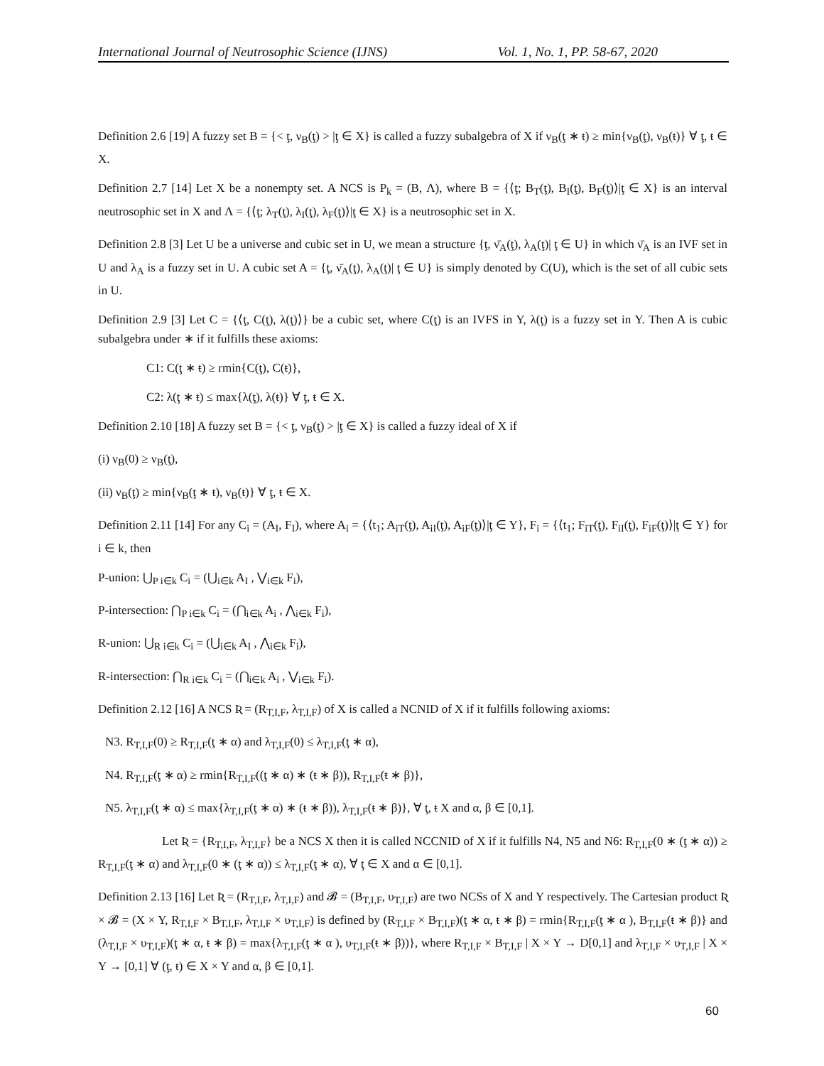International Journal of Neutrosophic Science (IJNS) Vol. 1, No. 1, PP. 58-67, 2020
Definition 2.6 [19] A fuzzy set B = {< ţ, ν<sub>B</sub>(ţ) > |ţ ∈ X} is called a fuzzy subalgebra of X if ν<sub>B</sub>(ţ ∗ ŧ) ≥ min{ν<sub>B</sub>(ţ), ν<sub>B</sub>(ŧ)} ∀ ţ, ŧ ∈ X.
Definition 2.7 [14] Let X be a nonempty set. A NCS is P<sub>k</sub> = (B, Λ), where B = {⟨ţ; B<sub>T</sub>(ţ), B<sub>I</sub>(ţ), B<sub>F</sub>(ţ)⟩|ţ ∈ X} is an interval neutrosophic set in X and Λ = {⟨ţ; λ<sub>T</sub>(ţ), λ<sub>I</sub>(ţ), λ<sub>F</sub>(ţ)⟩|ţ ∈ X} is a neutrosophic set in X.
Definition 2.8 [3] Let U be a universe and cubic set in U, we mean a structure {ţ, ν̄<sub>A</sub>(ţ), λ<sub>A</sub>(ţ)| ţ ∈ U} in which ν̄<sub>A</sub> is an IVF set in U and λ<sub>A</sub> is a fuzzy set in U. A cubic set A = {ţ, ν̄<sub>A</sub>(ţ), λ<sub>A</sub>(ţ)| ţ ∈ U} is simply denoted by C(U), which is the set of all cubic sets in U.
Definition 2.9 [3] Let C = {⟨ţ, C(ţ), λ(ţ)⟩} be a cubic set, where C(ţ) is an IVFS in Y, λ(ţ) is a fuzzy set in Y. Then A is cubic subalgebra under ∗ if it fulfills these axioms:
C1: C(ţ ∗ ŧ) ≥ rmin{C(ţ), C(ŧ)},
C2: λ(ţ ∗ ŧ) ≤ max{λ(ţ), λ(ŧ)} ∀ ţ, ŧ ∈ X.
Definition 2.10 [18] A fuzzy set B = {< ţ, ν<sub>B</sub>(ţ) > |ţ ∈ X} is called a fuzzy ideal of X if
(i) ν<sub>B</sub>(0) ≥ ν<sub>B</sub>(ţ),
(ii) ν<sub>B</sub>(ţ) ≥ min{ν<sub>B</sub>(ţ ∗ ŧ), ν<sub>B</sub>(ŧ)} ∀ ţ, ŧ ∈ X.
Definition 2.11 [14] For any C<sub>i</sub> = (A<sub>I</sub>, F<sub>I</sub>), where A<sub>i</sub> = {⟨t<sub>1</sub>; A<sub>iT</sub>(ţ), A<sub>iI</sub>(ţ), A<sub>iF</sub>(ţ)⟩|ţ ∈ Y}, F<sub>i</sub> = {⟨t<sub>1</sub>; F<sub>iT</sub>(ţ), F<sub>iI</sub>(ţ), F<sub>iF</sub>(ţ)⟩|ţ ∈ Y} for i ∈ k, then
P-union: ⋃<sub>P i∈k</sub> C<sub>i</sub> = (⋃<sub>i∈k</sub> A<sub>I</sub> , ⋁<sub>i∈k</sub> F<sub>i</sub>),
P-intersection: ⋂<sub>P i∈k</sub> C<sub>i</sub> = (⋂<sub>i∈k</sub> A<sub>i</sub> , ⋀<sub>i∈k</sub> F<sub>i</sub>),
R-union: ⋃<sub>R i∈k</sub> C<sub>i</sub> = (⋃<sub>i∈k</sub> A<sub>I</sub> , ⋀<sub>i∈k</sub> F<sub>i</sub>),
R-intersection: ⋂<sub>R i∈k</sub> C<sub>i</sub> = (⋂<sub>i∈k</sub> A<sub>i</sub> , ⋁<sub>i∈k</sub> F<sub>i</sub>).
Definition 2.12 [16] A NCS Ʀ = (R<sub>T,I,F</sub>, λ<sub>T,I,F</sub>) of X is called a NCNID of X if it fulfills following axioms:
N3. R<sub>T,I,F</sub>(0) ≥ R<sub>T,I,F</sub>(ţ ∗ α) and λ<sub>T,I,F</sub>(0) ≤ λ<sub>T,I,F</sub>(ţ ∗ α),
N4. R<sub>T,I,F</sub>(ţ ∗ α) ≥ rmin{R<sub>T,I,F</sub>((ţ ∗ α) ∗ (ŧ ∗ β)), R<sub>T,I,F</sub>(ŧ ∗ β)},
N5. λ<sub>T,I,F</sub>(ţ ∗ α) ≤ max{λ<sub>T,I,F</sub>(ţ ∗ α) ∗ (ŧ ∗ β)), λ<sub>T,I,F</sub>(ŧ ∗ β)}, ∀ ţ, ŧ X and α, β ∈ [0,1].
Let Ʀ = {R<sub>T,I,F</sub>, λ<sub>T,I,F</sub>} be a NCS X then it is called NCCNID of X if it fulfills N4, N5 and N6: R<sub>T,I,F</sub>(0 ∗ (ţ ∗ α)) ≥ R<sub>T,I,F</sub>(ţ ∗ α) and λ<sub>T,I,F</sub>(0 ∗ (ţ ∗ α)) ≤ λ<sub>T,I,F</sub>(ţ ∗ α), ∀ ţ ∈ X and α ∈ [0,1].
Definition 2.13 [16] Let Ʀ = (R<sub>T,I,F</sub>, λ<sub>T,I,F</sub>) and 𝓑 = (B<sub>T,I,F</sub>, υ<sub>T,I,F</sub>) are two NCSs of X and Y respectively. The Cartesian product Ʀ × 𝓑 = (X × Y, R<sub>T,I,F</sub> × B<sub>T,I,F</sub>, λ<sub>T,I,F</sub> × υ<sub>T,I,F</sub>) is defined by (R<sub>T,I,F</sub> × B<sub>T,I,F</sub>)(ţ ∗ α, ŧ ∗ β) = rmin{R<sub>T,I,F</sub>(ţ ∗ α ), B<sub>T,I,F</sub>(ŧ ∗ β)} and (λ<sub>T,I,F</sub> × υ<sub>T,I,F</sub>)(ţ ∗ α, ŧ ∗ β) = max{λ<sub>T,I,F</sub>(ţ ∗ α ), υ<sub>T,I,F</sub>(ŧ ∗ β))}, where R<sub>T,I,F</sub> × B<sub>T,I,F</sub> | X × Y → D[0,1] and λ<sub>T,I,F</sub> × υ<sub>T,I,F</sub> | X × Y → [0,1] ∀ (ţ, ŧ) ∈ X × Y and α, β ∈ [0,1].
60